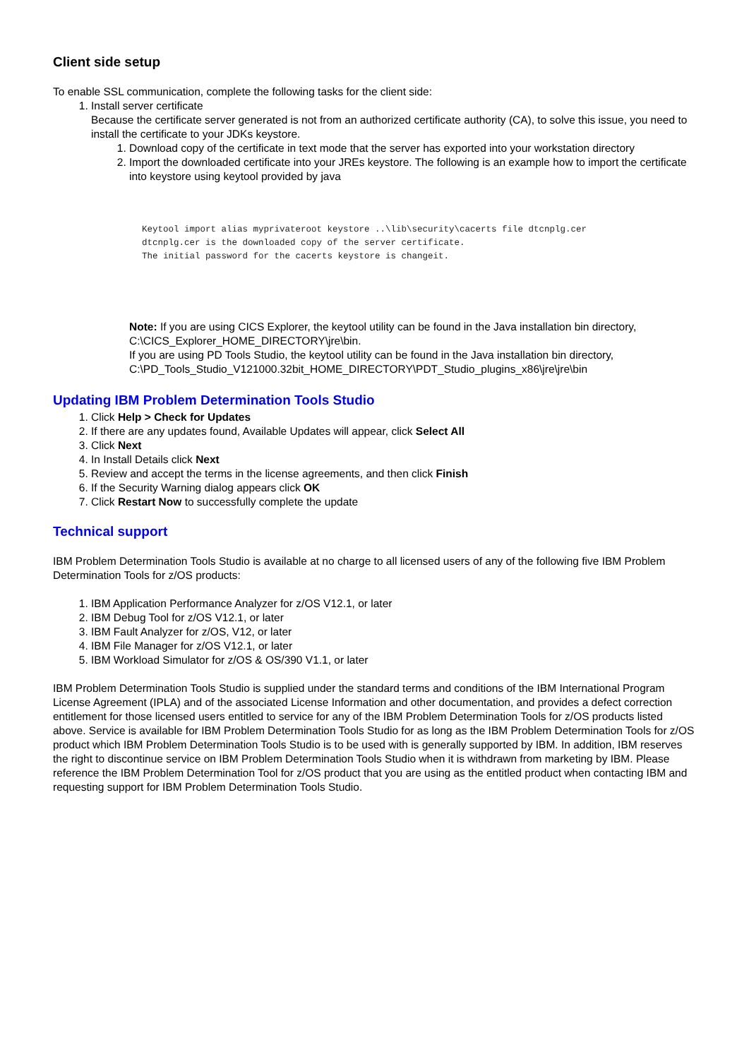Client side setup
To enable SSL communication, complete the following tasks for the client side:
1. Install server certificate
Because the certificate server generated is not from an authorized certificate authority (CA), to solve this issue, you need to install the certificate to your JDKs keystore.
1. Download copy of the certificate in text mode that the server has exported into your workstation directory
2. Import the downloaded certificate into your JREs keystore. The following is an example how to import the certificate into keystore using keytool provided by java
Keytool import alias myprivateroot keystore ..\lib\security\cacerts file dtcnplg.cer
dtcnplg.cer is the downloaded copy of the server certificate.
The initial password for the cacerts keystore is changeit.
Note: If you are using CICS Explorer, the keytool utility can be found in the Java installation bin directory, C:\CICS_Explorer_HOME_DIRECTORY\jre\bin.
If you are using PD Tools Studio, the keytool utility can be found in the Java installation bin directory, C:\PD_Tools_Studio_V121000.32bit_HOME_DIRECTORY\PDT_Studio_plugins_x86\jre\jre\bin
Updating IBM Problem Determination Tools Studio
1. Click Help > Check for Updates
2. If there are any updates found, Available Updates will appear, click Select All
3. Click Next
4. In Install Details click Next
5. Review and accept the terms in the license agreements, and then click Finish
6. If the Security Warning dialog appears click OK
7. Click Restart Now to successfully complete the update
Technical support
IBM Problem Determination Tools Studio is available at no charge to all licensed users of any of the following five IBM Problem Determination Tools for z/OS products:
1. IBM Application Performance Analyzer for z/OS V12.1, or later
2. IBM Debug Tool for z/OS V12.1, or later
3. IBM Fault Analyzer for z/OS, V12, or later
4. IBM File Manager for z/OS V12.1, or later
5. IBM Workload Simulator for z/OS & OS/390 V1.1, or later
IBM Problem Determination Tools Studio is supplied under the standard terms and conditions of the IBM International Program License Agreement (IPLA) and of the associated License Information and other documentation, and provides a defect correction entitlement for those licensed users entitled to service for any of the IBM Problem Determination Tools for z/OS products listed above. Service is available for IBM Problem Determination Tools Studio for as long as the IBM Problem Determination Tools for z/OS product which IBM Problem Determination Tools Studio is to be used with is generally supported by IBM. In addition, IBM reserves the right to discontinue service on IBM Problem Determination Tools Studio when it is withdrawn from marketing by IBM. Please reference the IBM Problem Determination Tool for z/OS product that you are using as the entitled product when contacting IBM and requesting support for IBM Problem Determination Tools Studio.